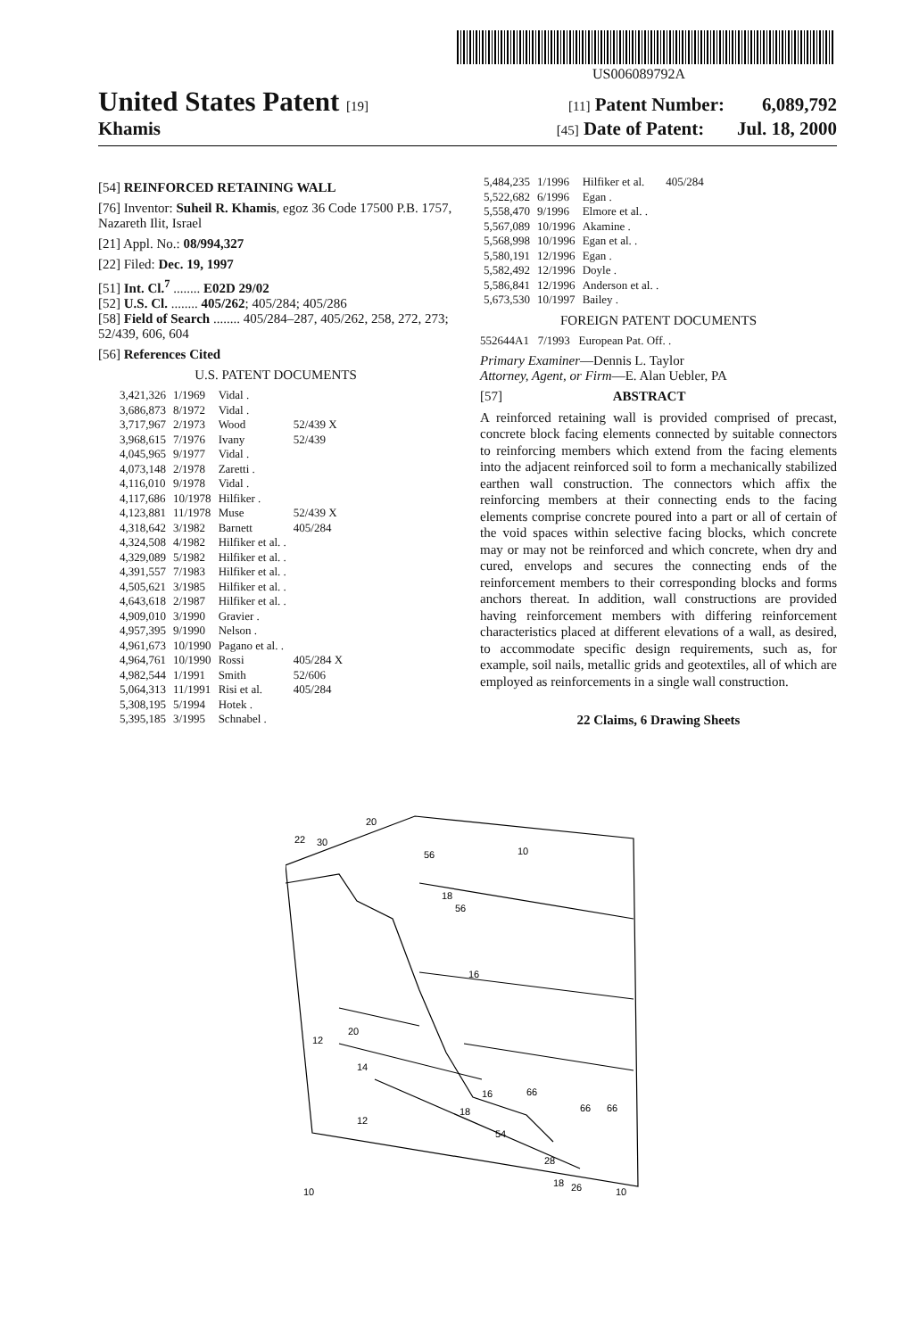US006089792A
United States Patent [19] [11] Patent Number: 6,089,792
Khamis [45] Date of Patent: Jul. 18, 2000
[54] REINFORCED RETAINING WALL
[76] Inventor: Suheil R. Khamis, egoz 36 Code 17500 P.B. 1757, Nazareth Ilit, Israel
[21] Appl. No.: 08/994,327
[22] Filed: Dec. 19, 1997
[51] Int. Cl.<sup>7</sup> ........ E02D 29/02
[52] U.S. Cl. ........ 405/262; 405/284; 405/286
[58] Field of Search ........ 405/284–287, 405/262, 258, 272, 273; 52/439, 606, 604
[56] References Cited
U.S. PATENT DOCUMENTS
| 3,421,326 | 1/1969 | Vidal . | |
| 3,686,873 | 8/1972 | Vidal . | |
| 3,717,967 | 2/1973 | Wood | 52/439 X |
| 3,968,615 | 7/1976 | Ivany | 52/439 |
| 4,045,965 | 9/1977 | Vidal . | |
| 4,073,148 | 2/1978 | Zaretti . | |
| 4,116,010 | 9/1978 | Vidal . | |
| 4,117,686 | 10/1978 | Hilfiker . | |
| 4,123,881 | 11/1978 | Muse | 52/439 X |
| 4,318,642 | 3/1982 | Barnett | 405/284 |
| 4,324,508 | 4/1982 | Hilfiker et al. . | |
| 4,329,089 | 5/1982 | Hilfiker et al. . | |
| 4,391,557 | 7/1983 | Hilfiker et al. . | |
| 4,505,621 | 3/1985 | Hilfiker et al. . | |
| 4,643,618 | 2/1987 | Hilfiker et al. . | |
| 4,909,010 | 3/1990 | Gravier . | |
| 4,957,395 | 9/1990 | Nelson . | |
| 4,961,673 | 10/1990 | Pagano et al. . | |
| 4,964,761 | 10/1990 | Rossi | 405/284 X |
| 4,982,544 | 1/1991 | Smith | 52/606 |
| 5,064,313 | 11/1991 | Risi et al. | 405/284 |
| 5,308,195 | 5/1994 | Hotek . | |
| 5,395,185 | 3/1995 | Schnabel . | |
| 5,484,235 | 1/1996 | Hilfiker et al. | 405/284 |
| 5,522,682 | 6/1996 | Egan . | |
| 5,558,470 | 9/1996 | Elmore et al. . | |
| 5,567,089 | 10/1996 | Akamine . | |
| 5,568,998 | 10/1996 | Egan et al. . | |
| 5,580,191 | 12/1996 | Egan . | |
| 5,582,492 | 12/1996 | Doyle . | |
| 5,586,841 | 12/1996 | Anderson et al. . | |
| 5,673,530 | 10/1997 | Bailey . | |
FOREIGN PATENT DOCUMENTS
552644A1 7/1993 European Pat. Off. .
Primary Examiner—Dennis L. Taylor
Attorney, Agent, or Firm—E. Alan Uebler, PA
[57] ABSTRACT
A reinforced retaining wall is provided comprised of precast, concrete block facing elements connected by suitable connectors to reinforcing members which extend from the facing elements into the adjacent reinforced soil to form a mechanically stabilized earthen wall construction. The connectors which affix the reinforcing members at their connecting ends to the facing elements comprise concrete poured into a part or all of certain of the void spaces within selective facing blocks, which concrete may or may not be reinforced and which concrete, when dry and cured, envelops and secures the connecting ends of the reinforcement members to their corresponding blocks and forms anchors thereat. In addition, wall constructions are provided having reinforcement members with differing reinforcement characteristics placed at different elevations of a wall, as desired, to accommodate specific design requirements, such as, for example, soil nails, metallic grids and geotextiles, all of which are employed as reinforcements in a single wall construction.
22 Claims, 6 Drawing Sheets
20
22
30
56
10
18
56
16
12
20
14
16
66
66
66
18
12
54
28
18
26
10
10